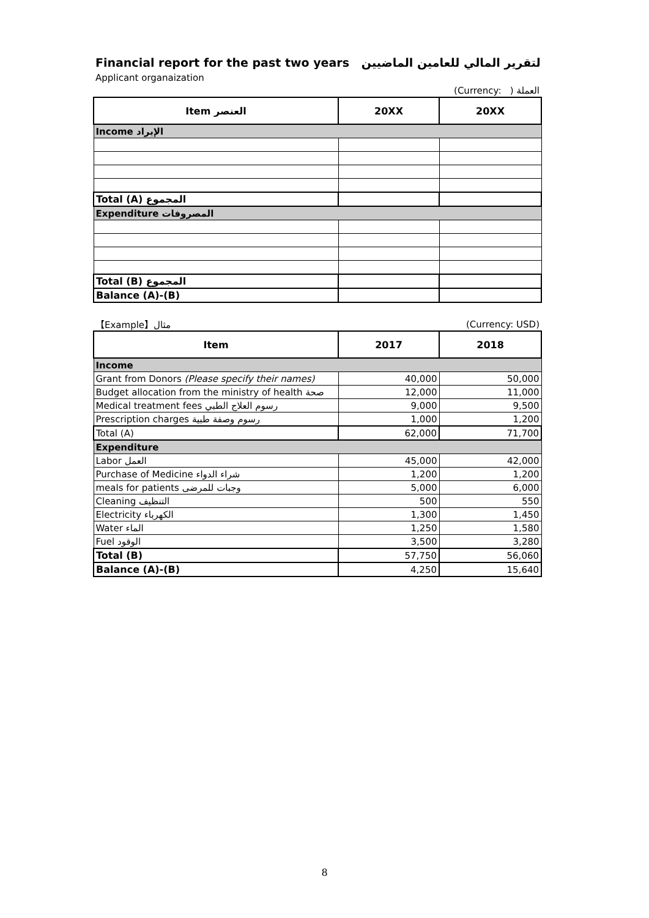| Financial report for the past two years التقرير المالي للعامين الماضيين | | |
| Applicant organaization | | |
| | | (Currency: ) العملة |
| Item العنصر | 20XX | 20XX |
| Income الإيراد | | |
| Total (A) المجموع | | |
| Expenditure المصروفات | | |
| Total (B) المجموع | | |
| Balance (A)-(B) | | |
| 【Example】مثال | | (Currency: USD) |
| Item | 2017 | 2018 |
| Income | | |
| Grant from Donors (Please specify their names) | 40,000 | 50,000 |
| Budget allocation from the ministry of health صحة | 12,000 | 11,000 |
| Medical treatment fees رسوم العلاج الطبي | 9,000 | 9,500 |
| Prescription charges رسوم وصفة طبية | 1,000 | 1,200 |
| Total (A) | 62,000 | 71,700 |
| Expenditure | | |
| Labor العمل | 45,000 | 42,000 |
| Purchase of Medicine شراء الدواء | 1,200 | 1,200 |
| meals for patients وجبات للمرضى | 5,000 | 6,000 |
| Cleaning التنظيف | 500 | 550 |
| Electricity الكهرباء | 1,300 | 1,450 |
| Water الماء | 1,250 | 1,580 |
| Fuel الوقود | 3,500 | 3,280 |
| Total (B) | 57,750 | 56,060 |
| Balance (A)-(B) | 4,250 | 15,640 |
8